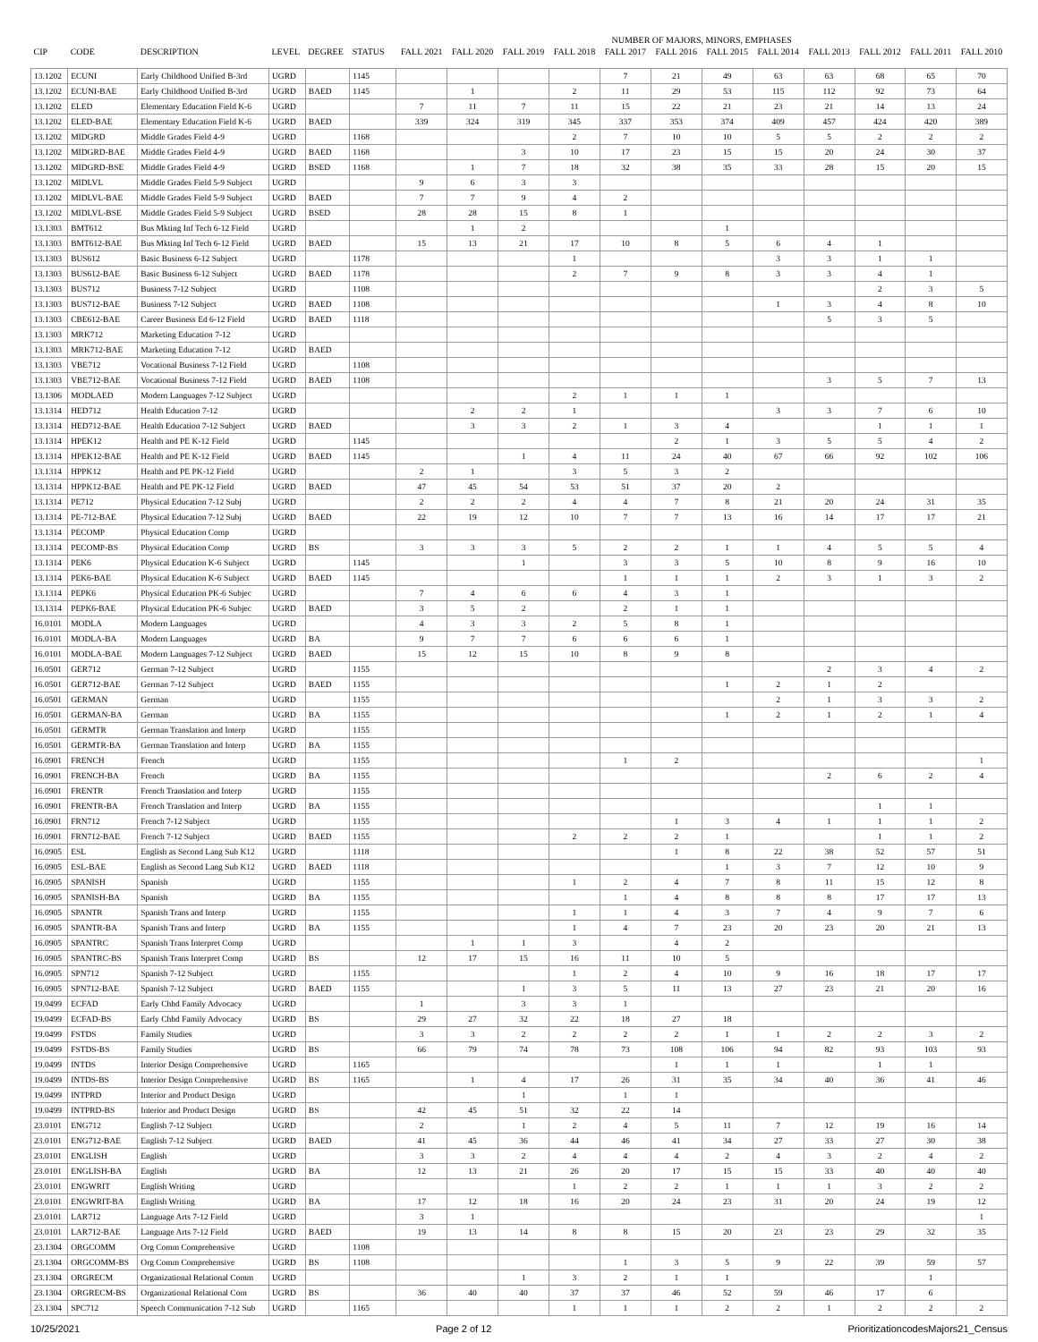| | | | | | | | NUMBER OF MAJORS, MINORS, EMPHASES | | | | | | | | | | | |
| --- | --- | --- | --- | --- | --- | --- | --- | --- | --- | --- | --- | --- | --- | --- | --- | --- | --- | --- |
| CIP | CODE | DESCRIPTION | LEVEL | DEGREE | STATUS | | FALL 2021 | FALL 2020 | FALL 2019 | FALL 2018 | FALL 2017 | FALL 2016 | FALL 2015 | FALL 2014 | FALL 2013 | FALL 2012 | FALL 2011 | FALL 2010 |
| 13.1202 | ECUNI | Early Childhood Unified B-3rd | UGRD | | 1145 | | | | | | 7 | 21 | 49 | 63 | 63 | 68 | 65 | 70 |
| 13.1202 | ECUNI-BAE | Early Childhood Unified B-3rd | UGRD | BAED | 1145 | | | 1 | | 2 | 11 | 29 | 53 | 115 | 112 | 92 | 73 | 64 |
| 13.1202 | ELED | Elementary Education Field K-6 | UGRD | | | | 7 | 11 | 7 | 11 | 15 | 22 | 21 | 23 | 21 | 14 | 13 | 24 |
| 13.1202 | ELED-BAE | Elementary Education Field K-6 | UGRD | BAED | | | 339 | 324 | 319 | 345 | 337 | 353 | 374 | 409 | 457 | 424 | 420 | 389 |
| 13.1202 | MIDGRD | Middle Grades Field 4-9 | UGRD | | 1168 | | | | | 2 | 7 | 10 | 10 | 5 | 5 | 2 | 2 | 2 |
| 13.1202 | MIDGRD-BAE | Middle Grades Field 4-9 | UGRD | BAED | 1168 | | | | 3 | 10 | 17 | 23 | 15 | 15 | 20 | 24 | 30 | 37 |
| 13.1202 | MIDGRD-BSE | Middle Grades Field 4-9 | UGRD | BSED | 1168 | | | 1 | 7 | 18 | 32 | 38 | 35 | 33 | 28 | 15 | 20 | 15 |
| 13.1202 | MIDLVL | Middle Grades Field 5-9 Subject | UGRD | | | | 9 | 6 | 3 | 3 | | | | | | | | |
| 13.1202 | MIDLVL-BAE | Middle Grades Field 5-9 Subject | UGRD | BAED | | | 7 | 7 | 9 | 4 | 2 | | | | | | | |
| 13.1202 | MIDLVL-BSE | Middle Grades Field 5-9 Subject | UGRD | BSED | | | 28 | 28 | 15 | 8 | 1 | | | | | | | |
| 13.1303 | BMT612 | Bus Mkting Inf Tech 6-12 Field | UGRD | | | | | 1 | 2 | | | | 1 | | | | | |
| 13.1303 | BMT612-BAE | Bus Mkting Inf Tech 6-12 Field | UGRD | BAED | | | 15 | 13 | 21 | 17 | 10 | 8 | 5 | 6 | 4 | 1 | | |
| 13.1303 | BUS612 | Basic Business 6-12 Subject | UGRD | | 1178 | | | | | 1 | | | | 3 | 3 | 1 | 1 | |
| 13.1303 | BUS612-BAE | Basic Business 6-12 Subject | UGRD | BAED | 1178 | | | | | 2 | 7 | 9 | 8 | 3 | 3 | 4 | 1 | |
| 13.1303 | BUS712 | Business 7-12 Subject | UGRD | | 1108 | | | | | | | | | | | 2 | 3 | 5 |
| 13.1303 | BUS712-BAE | Business 7-12 Subject | UGRD | BAED | 1108 | | | | | | | | | 1 | 3 | 4 | 8 | 10 |
| 13.1303 | CBE612-BAE | Career Business Ed 6-12 Field | UGRD | BAED | 1118 | | | | | | | | | | 5 | 3 | 5 | |
| 13.1303 | MRK712 | Marketing Education 7-12 | UGRD | | | | | | | | | | | | | | | |
| 13.1303 | MRK712-BAE | Marketing Education 7-12 | UGRD | BAED | | | | | | | | | | | | | | |
| 13.1303 | VBE712 | Vocational Business 7-12 Field | UGRD | | 1108 | | | | | | | | | | | | | |
| 13.1303 | VBE712-BAE | Vocational Business 7-12 Field | UGRD | BAED | 1108 | | | | | | | | | | 3 | 5 | 7 | 13 |
| 13.1306 | MODLAED | Modern Languages 7-12 Subject | UGRD | | | | | | | 2 | 1 | 1 | 1 | | | | | |
| 13.1314 | HED712 | Health Education 7-12 | UGRD | | | | | 2 | 2 | 1 | | | | 3 | 3 | 7 | 6 | 10 |
| 13.1314 | HED712-BAE | Health Education 7-12 Subject | UGRD | BAED | | | | 3 | 3 | 2 | 1 | 3 | 4 | | | 1 | 1 | 1 |
| 13.1314 | HPEK12 | Health and PE K-12 Field | UGRD | | 1145 | | | | | | | 2 | 1 | 3 | 5 | 5 | 4 | 2 |
| 13.1314 | HPEK12-BAE | Health and PE K-12 Field | UGRD | BAED | 1145 | | | | 1 | 4 | 11 | 24 | 40 | 67 | 66 | 92 | 102 | 106 |
| 13.1314 | HPPK12 | Health and PE PK-12 Field | UGRD | | | | 2 | 1 | | 3 | 5 | 3 | 2 | | | | | |
| 13.1314 | HPPK12-BAE | Health and PE PK-12 Field | UGRD | BAED | | | 47 | 45 | 54 | 53 | 51 | 37 | 20 | 2 | | | | |
| 13.1314 | PE712 | Physical Education 7-12 Subj | UGRD | | | | 2 | 2 | 2 | 4 | 4 | 7 | 8 | 21 | 20 | 24 | 31 | 35 |
| 13.1314 | PE-712-BAE | Physical Education 7-12 Subj | UGRD | BAED | | | 22 | 19 | 12 | 10 | 7 | 7 | 13 | 16 | 14 | 17 | 17 | 21 |
| 13.1314 | PECOMP | Physical Education Comp | UGRD | | | | | | | | | | | | | | | |
| 13.1314 | PECOMP-BS | Physical Education Comp | UGRD | BS | | | 3 | 3 | 3 | 5 | 2 | 2 | 1 | 1 | 4 | 5 | 5 | 4 |
| 13.1314 | PEK6 | Physical Education K-6 Subject | UGRD | | 1145 | | | | 1 | | 3 | 3 | 5 | 10 | 8 | 9 | 16 | 10 |
| 13.1314 | PEK6-BAE | Physical Education K-6 Subject | UGRD | BAED | 1145 | | | | | | 1 | 1 | 1 | 2 | 3 | 1 | 3 | 2 |
| 13.1314 | PEPK6 | Physical Education PK-6 Subjec | UGRD | | | | 7 | 4 | 6 | 6 | 4 | 3 | 1 | | | | | |
| 13.1314 | PEPK6-BAE | Physical Education PK-6 Subjec | UGRD | BAED | | | 3 | 5 | 2 | | 2 | 1 | 1 | | | | | |
| 16.0101 | MODLA | Modern Languages | UGRD | | | | 4 | 3 | 3 | 2 | 5 | 8 | 1 | | | | | |
| 16.0101 | MODLA-BA | Modern Languages | UGRD | BA | | | 9 | 7 | 7 | 6 | 6 | 6 | 1 | | | | | |
| 16.0101 | MODLA-BAE | Modern Languages 7-12 Subject | UGRD | BAED | | | 15 | 12 | 15 | 10 | 8 | 9 | 8 | | | | | |
| 16.0501 | GER712 | German 7-12 Subject | UGRD | | 1155 | | | | | | | | | | 2 | 3 | 4 | 2 |
| 16.0501 | GER712-BAE | German 7-12 Subject | UGRD | BAED | 1155 | | | | | | | | 1 | 2 | 1 | 2 | | |
| 16.0501 | GERMAN | German | UGRD | | 1155 | | | | | | | | | 2 | 1 | 3 | 3 | 2 |
| 16.0501 | GERMAN-BA | German | UGRD | BA | 1155 | | | | | | | | 1 | 2 | 1 | 2 | 1 | 4 |
| 16.0501 | GERMTR | German Translation and Interp | UGRD | | 1155 | | | | | | | | | | | | | |
| 16.0501 | GERMTR-BA | German Translation and Interp | UGRD | BA | 1155 | | | | | | | | | | | | | |
| 16.0901 | FRENCH | French | UGRD | | 1155 | | | | | | 1 | 2 | | | | | | 1 |
| 16.0901 | FRENCH-BA | French | UGRD | BA | 1155 | | | | | | | | | | 2 | 6 | 2 | 4 |
| 16.0901 | FRENTR | French Translation and Interp | UGRD | | 1155 | | | | | | | | | | | | | |
| 16.0901 | FRENTR-BA | French Translation and Interp | UGRD | BA | 1155 | | | | | | | | | | | 1 | 1 | |
| 16.0901 | FRN712 | French 7-12 Subject | UGRD | | 1155 | | | | | | | 1 | 3 | 4 | 1 | 1 | 1 | 2 |
| 16.0901 | FRN712-BAE | French 7-12 Subject | UGRD | BAED | 1155 | | | | | 2 | 2 | 2 | 1 | | | 1 | 1 | 2 |
| 16.0905 | ESL | English as Second Lang Sub K12 | UGRD | | 1118 | | | | | | | 1 | 8 | 22 | 38 | 52 | 57 | 51 |
| 16.0905 | ESL-BAE | English as Second Lang Sub K12 | UGRD | BAED | 1118 | | | | | | | | 1 | 3 | 7 | 12 | 10 | 9 |
| 16.0905 | SPANISH | Spanish | UGRD | | 1155 | | | | | 1 | 2 | 4 | 7 | 8 | 11 | 15 | 12 | 8 |
| 16.0905 | SPANISH-BA | Spanish | UGRD | BA | 1155 | | | | | | 1 | 4 | 8 | 8 | 8 | 17 | 17 | 13 |
| 16.0905 | SPANTR | Spanish Trans and Interp | UGRD | | 1155 | | | | | 1 | 1 | 4 | 3 | 7 | 4 | 9 | 7 | 6 |
| 16.0905 | SPANTR-BA | Spanish Trans and Interp | UGRD | BA | 1155 | | | | | 1 | 4 | 7 | 23 | 20 | 23 | 20 | 21 | 13 |
| 16.0905 | SPANTRC | Spanish Trans Interpret Comp | UGRD | | | | | 1 | 1 | 3 | | 4 | 2 | | | | | |
| 16.0905 | SPANTRC-BS | Spanish Trans Interpret Comp | UGRD | BS | | | 12 | 17 | 15 | 16 | 11 | 10 | 5 | | | | | |
| 16.0905 | SPN712 | Spanish 7-12 Subject | UGRD | | 1155 | | | | | 1 | 2 | 4 | 10 | 9 | 16 | 18 | 17 | 17 |
| 16.0905 | SPN712-BAE | Spanish 7-12 Subject | UGRD | BAED | 1155 | | | | 1 | 3 | 5 | 11 | 13 | 27 | 23 | 21 | 20 | 16 |
| 19.0499 | ECFAD | Early Chhd Family Advocacy | UGRD | | | | 1 | | 3 | 3 | 1 | | | | | | | |
| 19.0499 | ECFAD-BS | Early Chhd Family Advocacy | UGRD | BS | | | 29 | 27 | 32 | 22 | 18 | 27 | 18 | | | | | |
| 19.0499 | FSTDS | Family Studies | UGRD | | | | 3 | 3 | 2 | 2 | 2 | 2 | 1 | 1 | 2 | 2 | 3 | 2 |
| 19.0499 | FSTDS-BS | Family Studies | UGRD | BS | | | 66 | 79 | 74 | 78 | 73 | 108 | 106 | 94 | 82 | 93 | 103 | 93 |
| 19.0499 | INTDS | Interior Design Comprehensive | UGRD | | 1165 | | | | | | | 1 | 1 | 1 | | 1 | 1 | |
| 19.0499 | INTDS-BS | Interior Design Comprehensive | UGRD | BS | 1165 | | | 1 | 4 | 17 | 26 | 31 | 35 | 34 | 40 | 36 | 41 | 46 |
| 19.0499 | INTPRD | Interior and Product Design | UGRD | | | | | | 1 | | 1 | 1 | | | | | | |
| 19.0499 | INTPRD-BS | Interior and Product Design | UGRD | BS | | | 42 | 45 | 51 | 32 | 22 | 14 | | | | | | |
| 23.0101 | ENG712 | English 7-12 Subject | UGRD | | | | 2 | | 1 | 2 | 4 | 5 | 11 | 7 | 12 | 19 | 16 | 14 |
| 23.0101 | ENG712-BAE | English 7-12 Subject | UGRD | BAED | | | 41 | 45 | 36 | 44 | 46 | 41 | 34 | 27 | 33 | 27 | 30 | 38 |
| 23.0101 | ENGLISH | English | UGRD | | | | 3 | 3 | 2 | 4 | 4 | 4 | 2 | 4 | 3 | 2 | 4 | 2 |
| 23.0101 | ENGLISH-BA | English | UGRD | BA | | | 12 | 13 | 21 | 26 | 20 | 17 | 15 | 15 | 33 | 40 | 40 | 40 |
| 23.0101 | ENGWRIT | English Writing | UGRD | | | | | | | 1 | 2 | 2 | 1 | 1 | 1 | 3 | 2 | 2 |
| 23.0101 | ENGWRIT-BA | English Writing | UGRD | BA | | | 17 | 12 | 18 | 16 | 20 | 24 | 23 | 31 | 20 | 24 | 19 | 12 |
| 23.0101 | LAR712 | Language Arts 7-12 Field | UGRD | | | | 3 | 1 | | | | | | | | | | 1 |
| 23.0101 | LAR712-BAE | Language Arts 7-12 Field | UGRD | BAED | | | 19 | 13 | 14 | 8 | 8 | 15 | 20 | 23 | 23 | 29 | 32 | 35 |
| 23.1304 | ORGCOMM | Org Comm Comprehensive | UGRD | | 1108 | | | | | | | | | | | | | |
| 23.1304 | ORGCOMM-BS | Org Comm Comprehensive | UGRD | BS | 1108 | | | | | | 1 | 3 | 5 | 9 | 22 | 39 | 59 | 57 |
| 23.1304 | ORGRECM | Organizational Relational Comm | UGRD | | | | | | 1 | 3 | 2 | 1 | 1 | | | | 1 | |
| 23.1304 | ORGRECM-BS | Organizational Relational Com | UGRD | BS | | | 36 | 40 | 40 | 37 | 37 | 46 | 52 | 59 | 46 | 17 | 6 | |
| 23.1304 | SPC712 | Speech Communication 7-12 Sub | UGRD | | 1165 | | | | | 1 | 1 | 1 | 2 | 2 | 1 | 2 | 2 | 2 |
10/25/2021 Page 2 of 12 PrioritizationcodesMajors21_Census